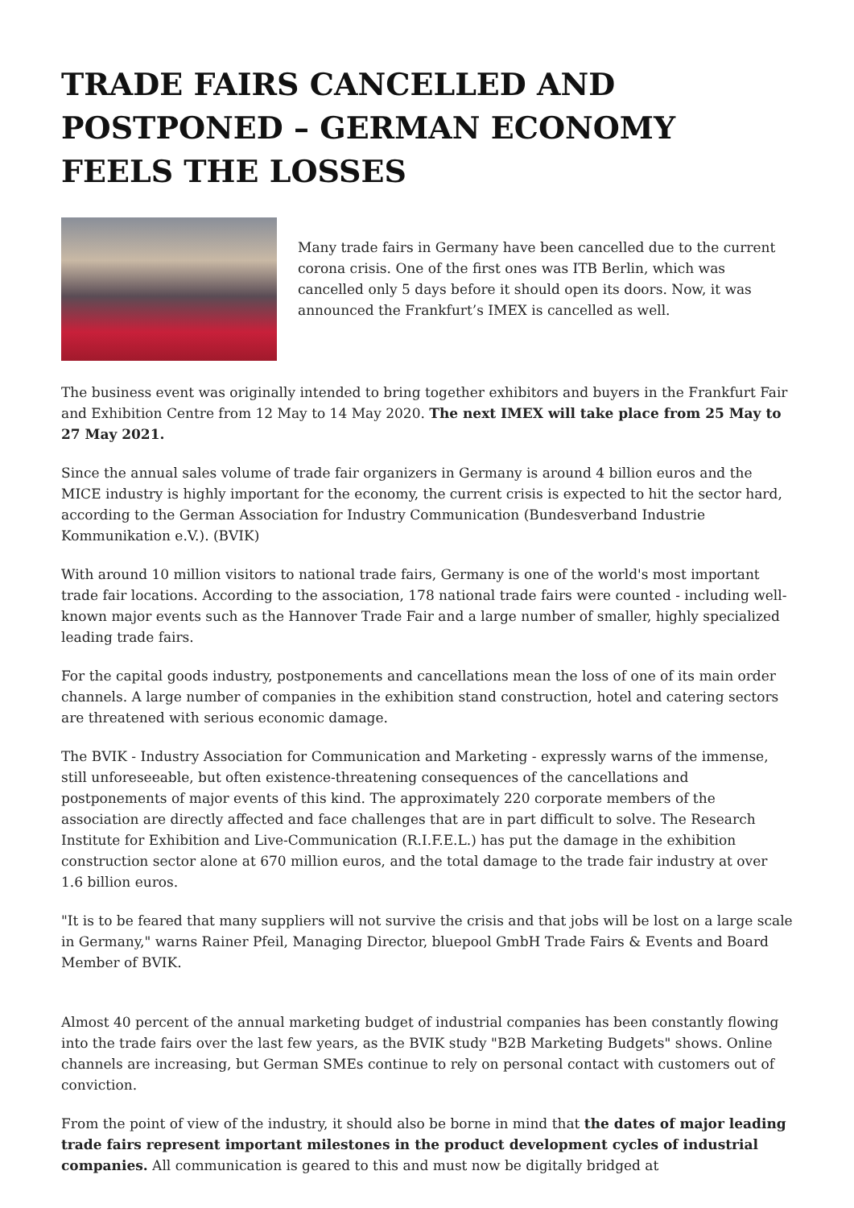TRADE FAIRS CANCELLED AND POSTPONED – GERMAN ECONOMY FEELS THE LOSSES
Many trade fairs in Germany have been cancelled due to the current corona crisis. One of the first ones was ITB Berlin, which was cancelled only 5 days before it should open its doors. Now, it was announced the Frankfurt’s IMEX is cancelled as well.
The business event was originally intended to bring together exhibitors and buyers in the Frankfurt Fair and Exhibition Centre from 12 May to 14 May 2020. The next IMEX will take place from 25 May to 27 May 2021.
Since the annual sales volume of trade fair organizers in Germany is around 4 billion euros and the MICE industry is highly important for the economy, the current crisis is expected to hit the sector hard, according to the German Association for Industry Communication (Bundesverband Industrie Kommunikation e.V.). (BVIK)
With around 10 million visitors to national trade fairs, Germany is one of the world's most important trade fair locations. According to the association, 178 national trade fairs were counted - including well-known major events such as the Hannover Trade Fair and a large number of smaller, highly specialized leading trade fairs.
For the capital goods industry, postponements and cancellations mean the loss of one of its main order channels. A large number of companies in the exhibition stand construction, hotel and catering sectors are threatened with serious economic damage.
The BVIK - Industry Association for Communication and Marketing - expressly warns of the immense, still unforeseeable, but often existence-threatening consequences of the cancellations and postponements of major events of this kind. The approximately 220 corporate members of the association are directly affected and face challenges that are in part difficult to solve. The Research Institute for Exhibition and Live-Communication (R.I.F.E.L.) has put the damage in the exhibition construction sector alone at 670 million euros, and the total damage to the trade fair industry at over 1.6 billion euros.
"It is to be feared that many suppliers will not survive the crisis and that jobs will be lost on a large scale in Germany," warns Rainer Pfeil, Managing Director, bluepool GmbH Trade Fairs & Events and Board Member of BVIK.
Almost 40 percent of the annual marketing budget of industrial companies has been constantly flowing into the trade fairs over the last few years, as the BVIK study "B2B Marketing Budgets" shows. Online channels are increasing, but German SMEs continue to rely on personal contact with customers out of conviction.
From the point of view of the industry, it should also be borne in mind that the dates of major leading trade fairs represent important milestones in the product development cycles of industrial companies. All communication is geared to this and must now be digitally bridged at